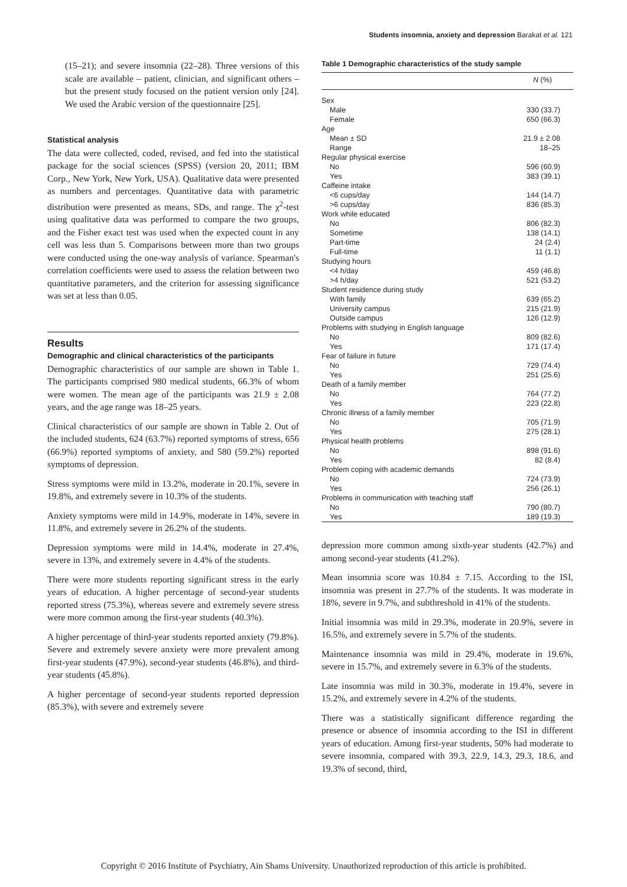Students insomnia, anxiety and depression Barakat et al. 121
(15–21); and severe insomnia (22–28). Three versions of this scale are available – patient, clinician, and significant others – but the present study focused on the patient version only [24]. We used the Arabic version of the questionnaire [25].
Statistical analysis
The data were collected, coded, revised, and fed into the statistical package for the social sciences (SPSS) (version 20, 2011; IBM Corp., New York, New York, USA). Qualitative data were presented as numbers and percentages. Quantitative data with parametric distribution were presented as means, SDs, and range. The χ<sup>2</sup>-test using qualitative data was performed to compare the two groups, and the Fisher exact test was used when the expected count in any cell was less than 5. Comparisons between more than two groups were conducted using the one-way analysis of variance. Spearman's correlation coefficients were used to assess the relation between two quantitative parameters, and the criterion for assessing significance was set at less than 0.05.
Results
Demographic and clinical characteristics of the participants
Demographic characteristics of our sample are shown in Table 1. The participants comprised 980 medical students, 66.3% of whom were women. The mean age of the participants was 21.9 ± 2.08 years, and the age range was 18–25 years.
Clinical characteristics of our sample are shown in Table 2. Out of the included students, 624 (63.7%) reported symptoms of stress, 656 (66.9%) reported symptoms of anxiety, and 580 (59.2%) reported symptoms of depression.
Stress symptoms were mild in 13.2%, moderate in 20.1%, severe in 19.8%, and extremely severe in 10.3% of the students.
Anxiety symptoms were mild in 14.9%, moderate in 14%, severe in 11.8%, and extremely severe in 26.2% of the students.
Depression symptoms were mild in 14.4%, moderate in 27.4%, severe in 13%, and extremely severe in 4.4% of the students.
There were more students reporting significant stress in the early years of education. A higher percentage of second-year students reported stress (75.3%), whereas severe and extremely severe stress were more common among the first-year students (40.3%).
A higher percentage of third-year students reported anxiety (79.8%). Severe and extremely severe anxiety were more prevalent among first-year students (47.9%), second-year students (46.8%), and third-year students (45.8%).
A higher percentage of second-year students reported depression (85.3%), with severe and extremely severe
Table 1 Demographic characteristics of the study sample
| | N (%) |
| Sex | |
| Male | 330 (33.7) |
| Female | 650 (66.3) |
| Age | |
| Mean ± SD | 21.9 ± 2.08 |
| Range | 18–25 |
| Regular physical exercise | |
| No | 596 (60.9) |
| Yes | 383 (39.1) |
| Caffeine intake | |
| <6 cups/day | 144 (14.7) |
| >6 cups/day | 836 (85.3) |
| Work while educated | |
| No | 806 (82.3) |
| Sometime | 138 (14.1) |
| Part-time | 24 (2.4) |
| Full-time | 11 (1.1) |
| Studying hours | |
| <4 h/day | 459 (46.8) |
| >4 h/day | 521 (53.2) |
| Student residence during study | |
| With family | 639 (65.2) |
| University campus | 215 (21.9) |
| Outside campus | 126 (12.9) |
| Problems with studying in English language | |
| No | 809 (82.6) |
| Yes | 171 (17.4) |
| Fear of failure in future | |
| No | 729 (74.4) |
| Yes | 251 (25.6) |
| Death of a family member | |
| No | 764 (77.2) |
| Yes | 223 (22.8) |
| Chronic illness of a family member | |
| No | 705 (71.9) |
| Yes | 275 (28.1) |
| Physical health problems | |
| No | 898 (91.6) |
| Yes | 82 (8.4) |
| Problem coping with academic demands | |
| No | 724 (73.9) |
| Yes | 256 (26.1) |
| Problems in communication with teaching staff | |
| No | 790 (80.7) |
| Yes | 189 (19.3) |
depression more common among sixth-year students (42.7%) and among second-year students (41.2%).
Mean insomnia score was 10.84 ± 7.15. According to the ISI, insomnia was present in 27.7% of the students. It was moderate in 18%, severe in 9.7%, and subthreshold in 41% of the students.
Initial insomnia was mild in 29.3%, moderate in 20.9%, severe in 16.5%, and extremely severe in 5.7% of the students.
Maintenance insomnia was mild in 29.4%, moderate in 19.6%, severe in 15.7%, and extremely severe in 6.3% of the students.
Late insomnia was mild in 30.3%, moderate in 19.4%, severe in 15.2%, and extremely severe in 4.2% of the students.
There was a statistically significant difference regarding the presence or absence of insomnia according to the ISI in different years of education. Among first-year students, 50% had moderate to severe insomnia, compared with 39.3, 22.9, 14.3, 29.3, 18.6, and 19.3% of second, third,
Copyright © 2016 Institute of Psychiatry, Ain Shams University. Unauthorized reproduction of this article is prohibited.